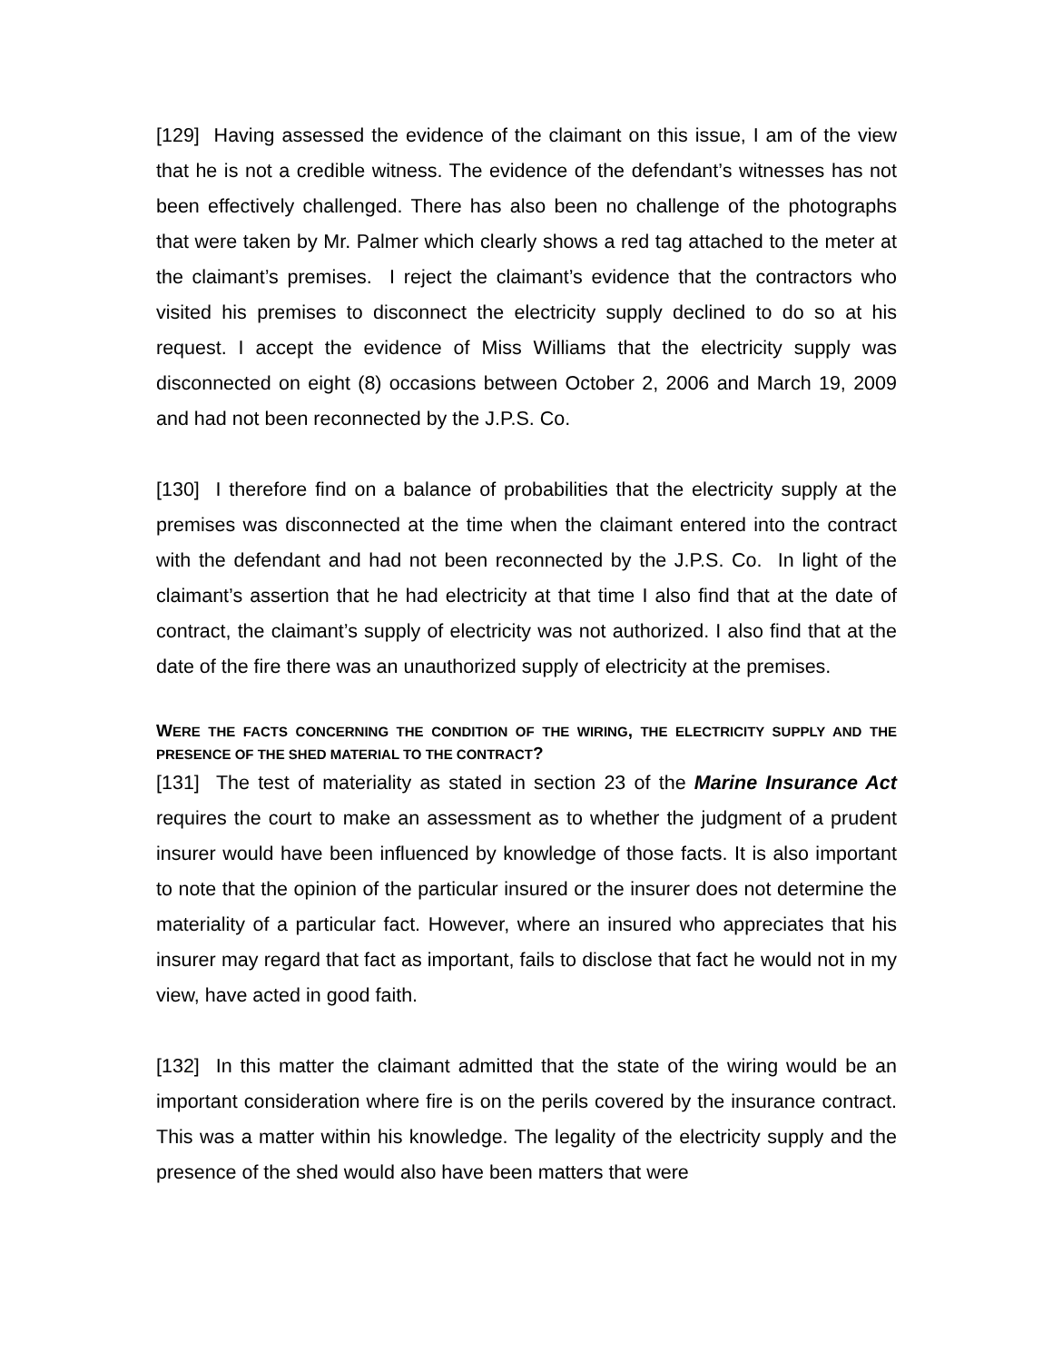[129] Having assessed the evidence of the claimant on this issue, I am of the view that he is not a credible witness. The evidence of the defendant’s witnesses has not been effectively challenged. There has also been no challenge of the photographs that were taken by Mr. Palmer which clearly shows a red tag attached to the meter at the claimant’s premises. I reject the claimant’s evidence that the contractors who visited his premises to disconnect the electricity supply declined to do so at his request. I accept the evidence of Miss Williams that the electricity supply was disconnected on eight (8) occasions between October 2, 2006 and March 19, 2009 and had not been reconnected by the J.P.S. Co.
[130] I therefore find on a balance of probabilities that the electricity supply at the premises was disconnected at the time when the claimant entered into the contract with the defendant and had not been reconnected by the J.P.S. Co. In light of the claimant’s assertion that he had electricity at that time I also find that at the date of contract, the claimant’s supply of electricity was not authorized. I also find that at the date of the fire there was an unauthorized supply of electricity at the premises.
WERE THE FACTS CONCERNING THE CONDITION OF THE WIRING, THE ELECTRICITY SUPPLY AND THE PRESENCE OF THE SHED MATERIAL TO THE CONTRACT?
[131] The test of materiality as stated in section 23 of the Marine Insurance Act requires the court to make an assessment as to whether the judgment of a prudent insurer would have been influenced by knowledge of those facts. It is also important to note that the opinion of the particular insured or the insurer does not determine the materiality of a particular fact. However, where an insured who appreciates that his insurer may regard that fact as important, fails to disclose that fact he would not in my view, have acted in good faith.
[132] In this matter the claimant admitted that the state of the wiring would be an important consideration where fire is on the perils covered by the insurance contract. This was a matter within his knowledge. The legality of the electricity supply and the presence of the shed would also have been matters that were